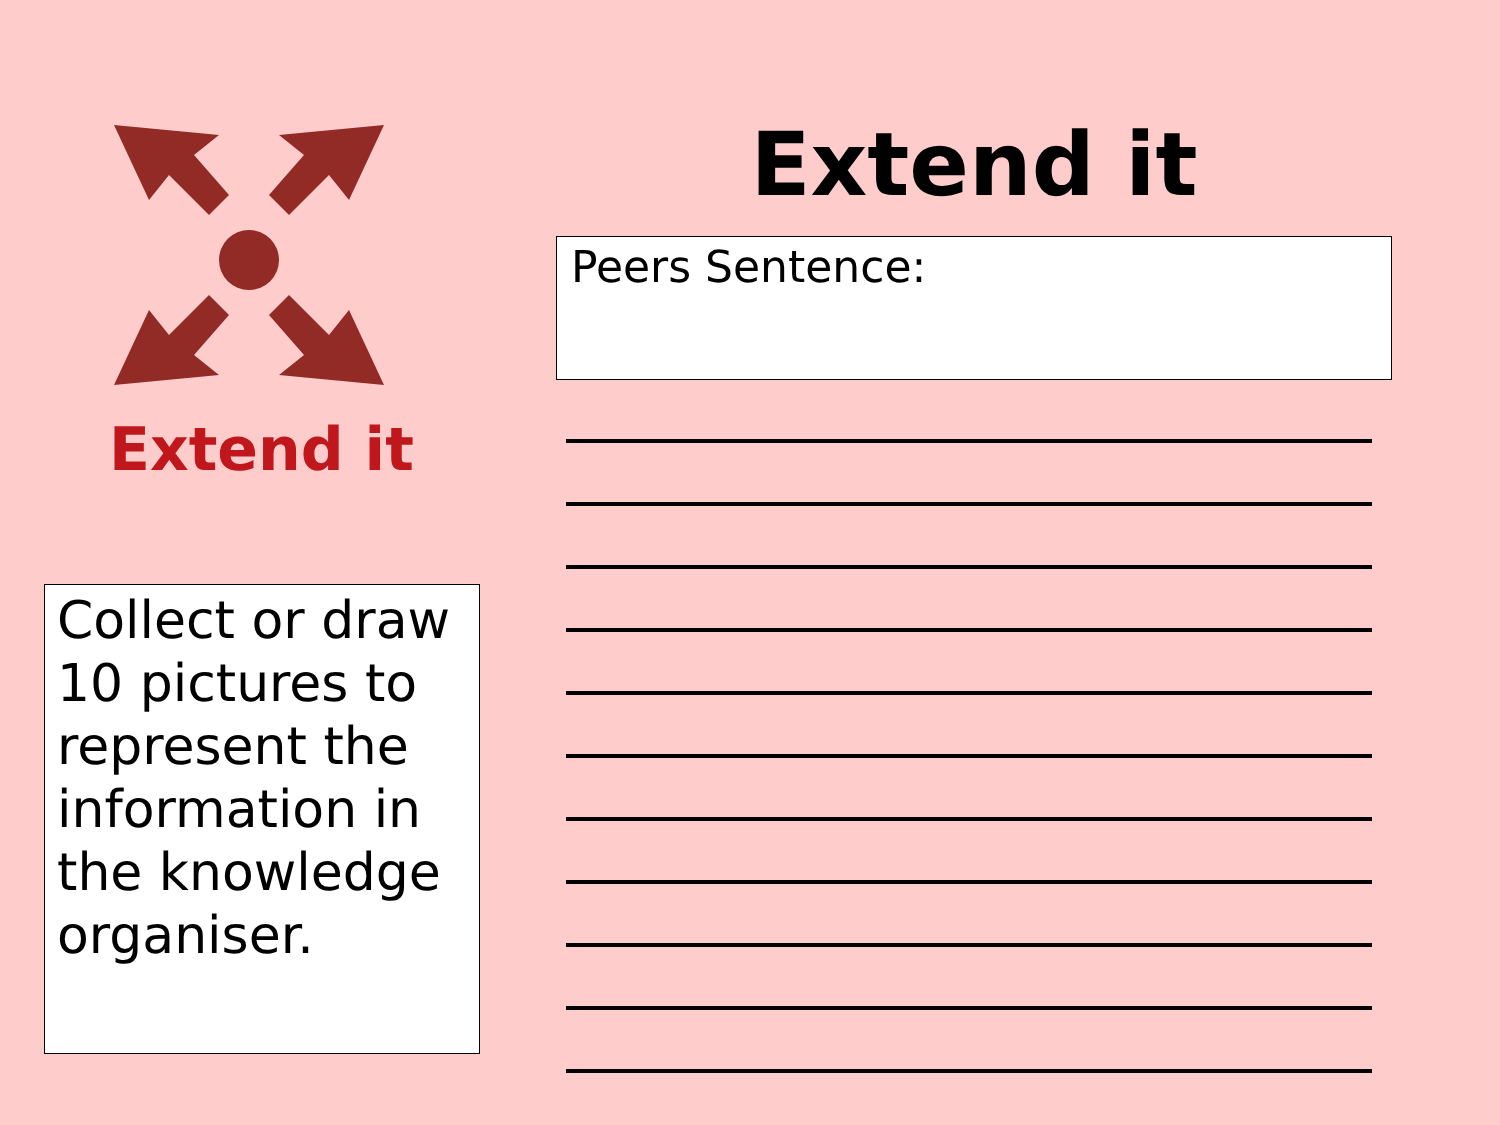Extend it
Collect or draw 10 pictures to represent the information in the knowledge organiser.
Extend it
Peers Sentence: